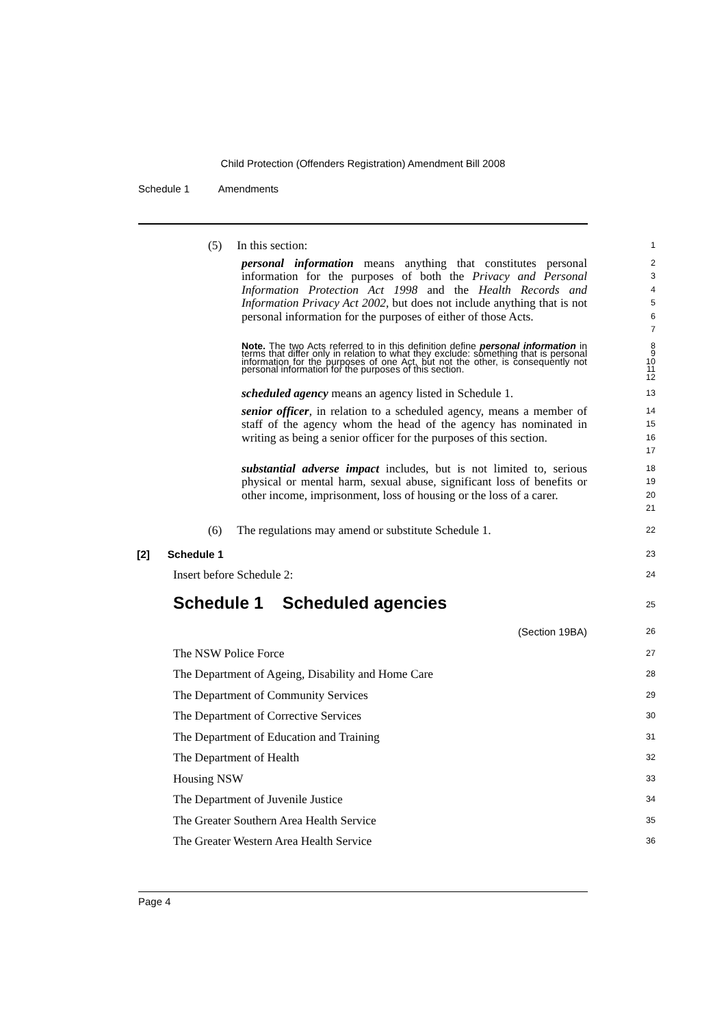Child Protection (Offenders Registration) Amendment Bill 2008
Schedule 1 Amendments
(5) In this section:
1
personal information means anything that constitutes personal information for the purposes of both the Privacy and Personal Information Protection Act 1998 and the Health Records and Information Privacy Act 2002, but does not include anything that is not personal information for the purposes of either of those Acts.
2
3
4
5
6
7
Note. The two Acts referred to in this definition define personal information in terms that differ only in relation to what they exclude: something that is personal information for the purposes of one Act, but not the other, is consequently not personal information for the purposes of this section.
8
9
10
11
12
scheduled agency means an agency listed in Schedule 1.
13
senior officer, in relation to a scheduled agency, means a member of staff of the agency whom the head of the agency has nominated in writing as being a senior officer for the purposes of this section.
14
15
16
17
substantial adverse impact includes, but is not limited to, serious physical or mental harm, sexual abuse, significant loss of benefits or other income, imprisonment, loss of housing or the loss of a carer.
18
19
20
21
(6) The regulations may amend or substitute Schedule 1.
22
[2] Schedule 1
23
Insert before Schedule 2:
24
Schedule 1 Scheduled agencies
25
(Section 19BA)
26
The NSW Police Force
27
The Department of Ageing, Disability and Home Care
28
The Department of Community Services
29
The Department of Corrective Services
30
The Department of Education and Training
31
The Department of Health
32
Housing NSW
33
The Department of Juvenile Justice
34
The Greater Southern Area Health Service
35
The Greater Western Area Health Service
36
Page 4